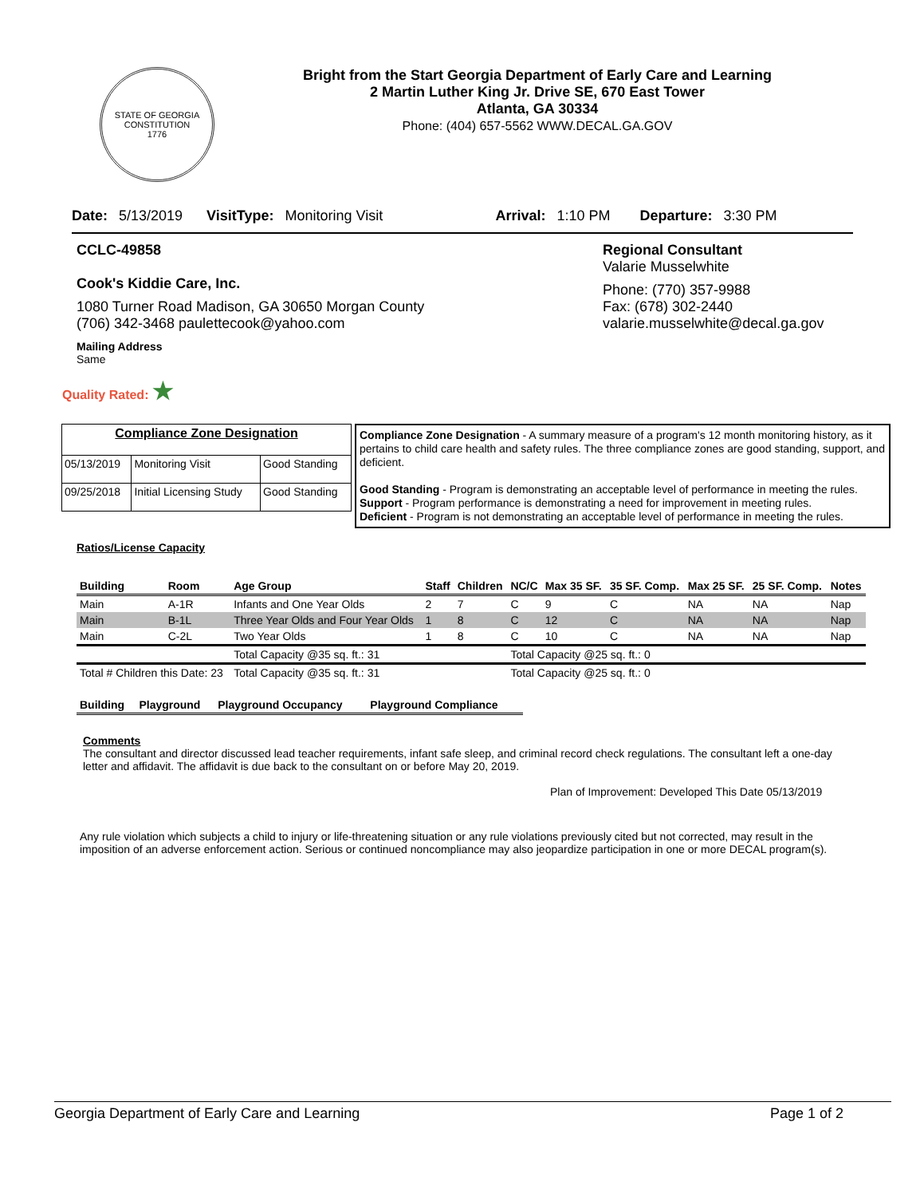STATE OF GEORGIA
CONSTITUTION
1776
Bright from the Start Georgia Department of Early Care and Learning
2 Martin Luther King Jr. Drive SE, 670 East Tower
Atlanta, GA 30334
Phone: (404) 657-5562 WWW.DECAL.GA.GOV
Date: 5/13/2019 VisitType: Monitoring Visit Arrival: 1:10 PM Departure: 3:30 PM
CCLC-49858
Cook's Kiddie Care, Inc.
1080 Turner Road Madison, GA 30650 Morgan County
(706) 342-3468 paulettecook@yahoo.com
Regional Consultant
Valarie Musselwhite
Phone: (770) 357-9988
Fax: (678) 302-2440
valarie.musselwhite@decal.ga.gov
Mailing Address
Same
Quality Rated: ★
| Compliance Zone Designation | | |
| 05/13/2019 | Monitoring Visit | Good Standing |
| 09/25/2018 | Initial Licensing Study | Good Standing |
Compliance Zone Designation - A summary measure of a program's 12 month monitoring history, as it pertains to child care health and safety rules. The three compliance zones are good standing, support, and deficient.
Good Standing - Program is demonstrating an acceptable level of performance in meeting the rules.
Support - Program performance is demonstrating a need for improvement in meeting rules.
Deficient - Program is not demonstrating an acceptable level of performance in meeting the rules.
Ratios/License Capacity
| Building | Room | Age Group | Staff | Children | NC/C | Max 35 SF. | 35 SF. Comp. | Max 25 SF. | 25 SF. Comp. | Notes |
| --- | --- | --- | --- | --- | --- | --- | --- | --- | --- | --- |
| Main | A-1R | Infants and One Year Olds | 2 | 7 | C | 9 | C | NA | NA | Nap |
| Main | B-1L | Three Year Olds and Four Year Olds | 1 | 8 | C | 12 | C | NA | NA | Nap |
| Main | C-2L | Two Year Olds | 1 | 8 | C | 10 | C | NA | NA | Nap |
| | | Total Capacity @35 sq. ft.: 31 | | | Total Capacity @25 sq. ft.: 0 | | | | | |
| Total # Children this Date: 23 | | Total Capacity @35 sq. ft.: 31 | | | Total Capacity @25 sq. ft.: 0 | | | | | |
| Building | Playground | Playground Occupancy | Playground Compliance |
| --- | --- | --- | --- |
Comments
The consultant and director discussed lead teacher requirements, infant safe sleep, and criminal record check regulations. The consultant left a one-day letter and affidavit. The affidavit is due back to the consultant on or before May 20, 2019.
Plan of Improvement: Developed This Date 05/13/2019
Any rule violation which subjects a child to injury or life-threatening situation or any rule violations previously cited but not corrected, may result in the imposition of an adverse enforcement action. Serious or continued noncompliance may also jeopardize participation in one or more DECAL program(s).
Georgia Department of Early Care and Learning Page 1 of 2